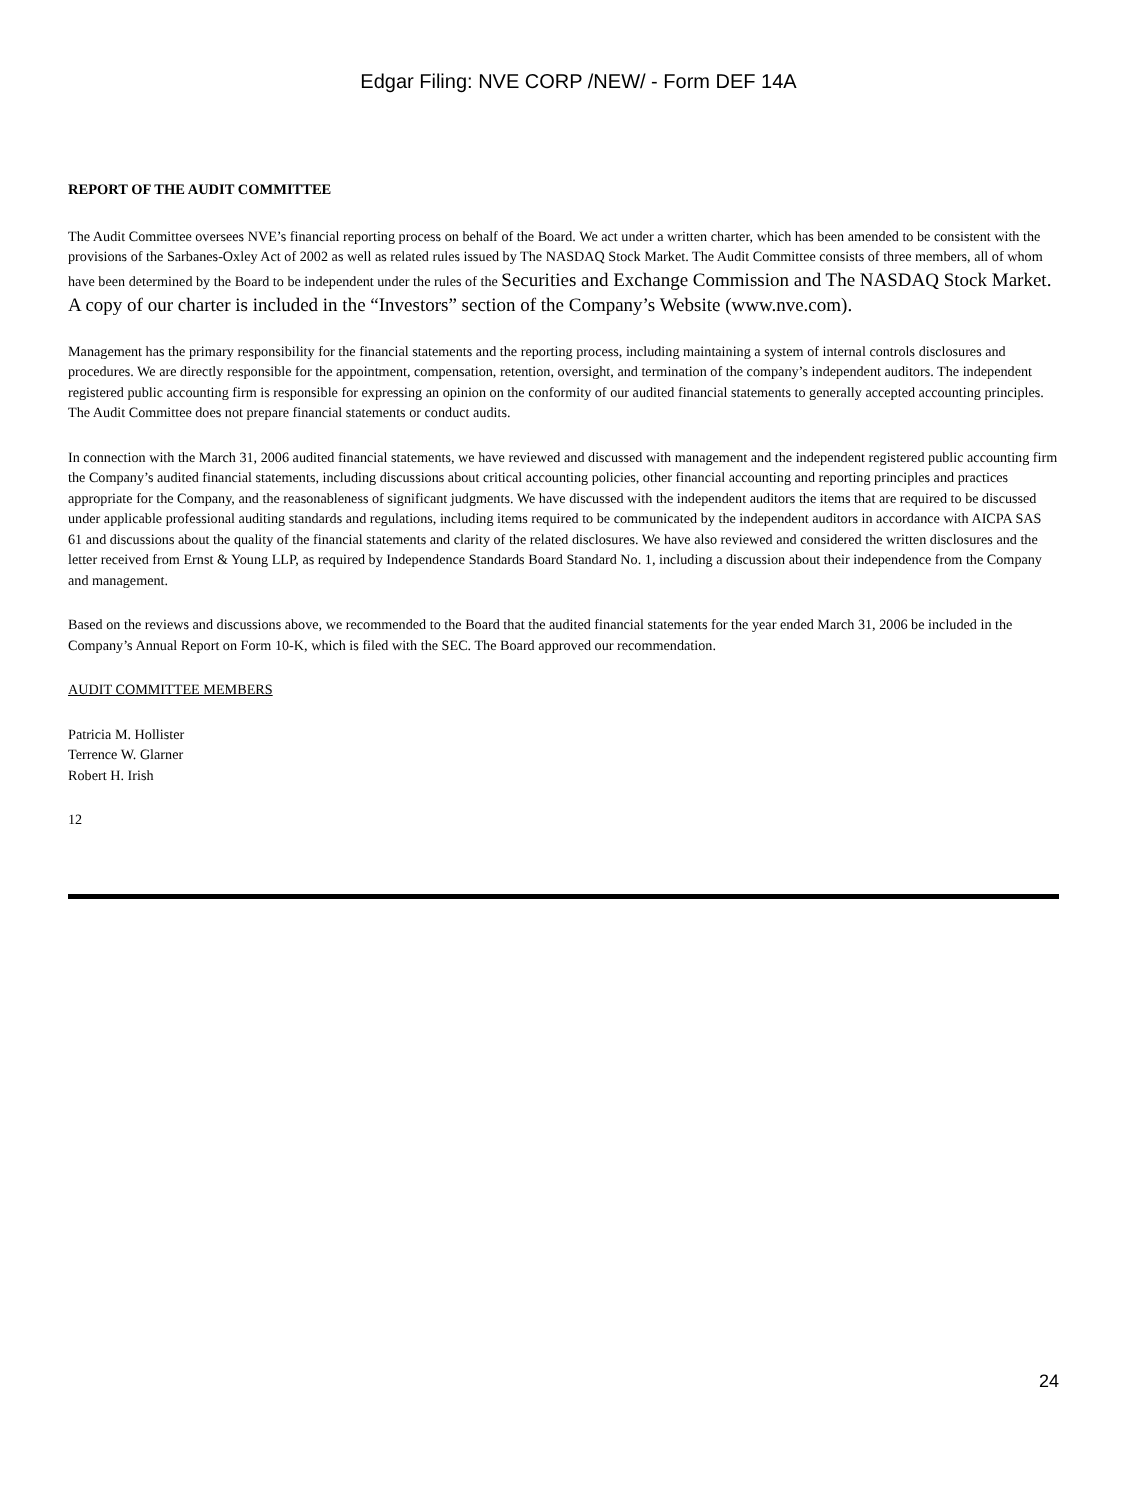Edgar Filing: NVE CORP /NEW/ - Form DEF 14A
REPORT OF THE AUDIT COMMITTEE
The Audit Committee oversees NVE’s financial reporting process on behalf of the Board. We act under a written charter, which has been amended to be consistent with the provisions of the Sarbanes-Oxley Act of 2002 as well as related rules issued by The NASDAQ Stock Market. The Audit Committee consists of three members, all of whom have been determined by the Board to be independent under the rules of the Securities and Exchange Commission and The NASDAQ Stock Market. A copy of our charter is included in the “Investors” section of the Company’s Website (www.nve.com).
Management has the primary responsibility for the financial statements and the reporting process, including maintaining a system of internal controls disclosures and procedures. We are directly responsible for the appointment, compensation, retention, oversight, and termination of the company’s independent auditors. The independent registered public accounting firm is responsible for expressing an opinion on the conformity of our audited financial statements to generally accepted accounting principles. The Audit Committee does not prepare financial statements or conduct audits.
In connection with the March 31, 2006 audited financial statements, we have reviewed and discussed with management and the independent registered public accounting firm the Company’s audited financial statements, including discussions about critical accounting policies, other financial accounting and reporting principles and practices appropriate for the Company, and the reasonableness of significant judgments. We have discussed with the independent auditors the items that are required to be discussed under applicable professional auditing standards and regulations, including items required to be communicated by the independent auditors in accordance with AICPA SAS 61 and discussions about the quality of the financial statements and clarity of the related disclosures. We have also reviewed and considered the written disclosures and the letter received from Ernst & Young LLP, as required by Independence Standards Board Standard No. 1, including a discussion about their independence from the Company and management.
Based on the reviews and discussions above, we recommended to the Board that the audited financial statements for the year ended March 31, 2006 be included in the Company’s Annual Report on Form 10-K, which is filed with the SEC. The Board approved our recommendation.
AUDIT COMMITTEE MEMBERS
Patricia M. Hollister
Terrence W. Glarner
Robert H. Irish
12
24